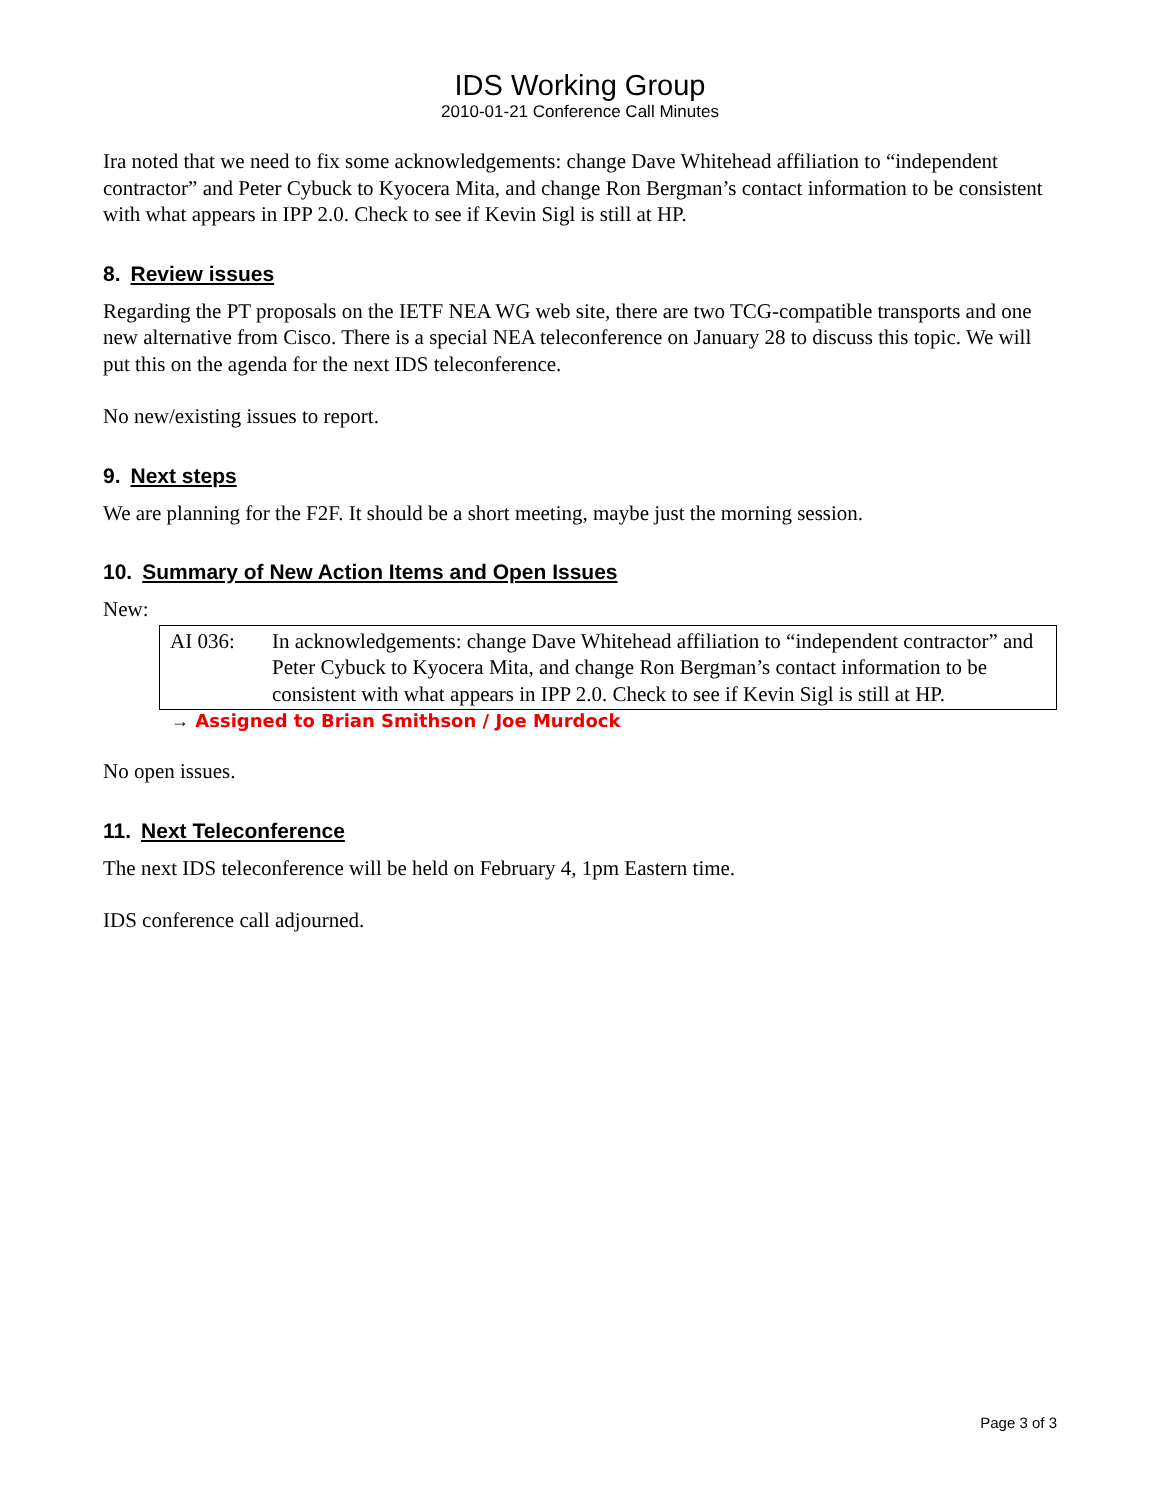IDS Working Group
2010-01-21 Conference Call Minutes
Ira noted that we need to fix some acknowledgements: change Dave Whitehead affiliation to “independent contractor” and Peter Cybuck to Kyocera Mita, and change Ron Bergman’s contact information to be consistent with what appears in IPP 2.0. Check to see if Kevin Sigl is still at HP.
8. Review issues
Regarding the PT proposals on the IETF NEA WG web site, there are two TCG-compatible transports and one new alternative from Cisco. There is a special NEA teleconference on January 28 to discuss this topic. We will put this on the agenda for the next IDS teleconference.
No new/existing issues to report.
9. Next steps
We are planning for the F2F. It should be a short meeting, maybe just the morning session.
10. Summary of New Action Items and Open Issues
New:
AI 036: In acknowledgements: change Dave Whitehead affiliation to “independent contractor” and Peter Cybuck to Kyocera Mita, and change Ron Bergman’s contact information to be consistent with what appears in IPP 2.0. Check to see if Kevin Sigl is still at HP.
→ Assigned to Brian Smithson / Joe Murdock
No open issues.
11. Next Teleconference
The next IDS teleconference will be held on February 4, 1pm Eastern time.
IDS conference call adjourned.
Page 3 of 3